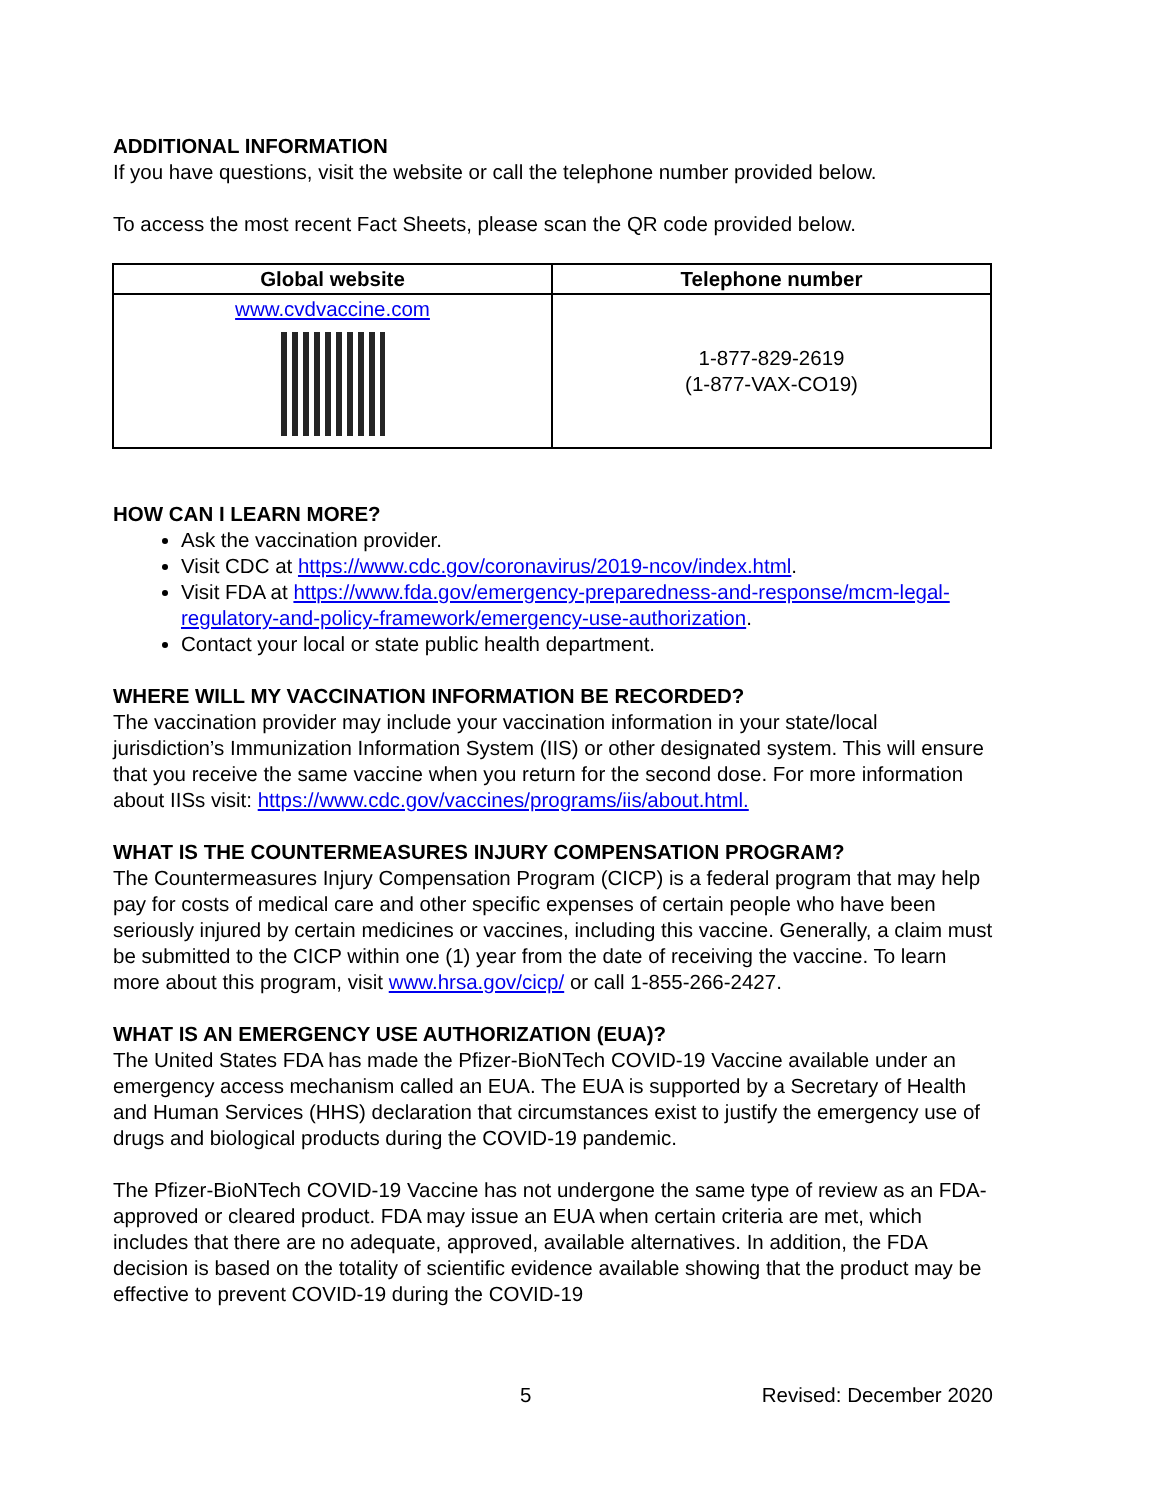ADDITIONAL INFORMATION
If you have questions, visit the website or call the telephone number provided below.
To access the most recent Fact Sheets, please scan the QR code provided below.
| Global website | Telephone number |
| --- | --- |
| www.cvdvaccine.com | 1-877-829-2619 (1-877-VAX-CO19) |
HOW CAN I LEARN MORE?
Ask the vaccination provider.
Visit CDC at https://www.cdc.gov/coronavirus/2019-ncov/index.html.
Visit FDA at https://www.fda.gov/emergency-preparedness-and-response/mcm-legal-regulatory-and-policy-framework/emergency-use-authorization.
Contact your local or state public health department.
WHERE WILL MY VACCINATION INFORMATION BE RECORDED?
The vaccination provider may include your vaccination information in your state/local jurisdiction’s Immunization Information System (IIS) or other designated system. This will ensure that you receive the same vaccine when you return for the second dose. For more information about IISs visit: https://www.cdc.gov/vaccines/programs/iis/about.html.
WHAT IS THE COUNTERMEASURES INJURY COMPENSATION PROGRAM?
The Countermeasures Injury Compensation Program (CICP) is a federal program that may help pay for costs of medical care and other specific expenses of certain people who have been seriously injured by certain medicines or vaccines, including this vaccine. Generally, a claim must be submitted to the CICP within one (1) year from the date of receiving the vaccine. To learn more about this program, visit www.hrsa.gov/cicp/ or call 1-855-266-2427.
WHAT IS AN EMERGENCY USE AUTHORIZATION (EUA)?
The United States FDA has made the Pfizer-BioNTech COVID-19 Vaccine available under an emergency access mechanism called an EUA. The EUA is supported by a Secretary of Health and Human Services (HHS) declaration that circumstances exist to justify the emergency use of drugs and biological products during the COVID-19 pandemic.
The Pfizer-BioNTech COVID-19 Vaccine has not undergone the same type of review as an FDA-approved or cleared product. FDA may issue an EUA when certain criteria are met, which includes that there are no adequate, approved, available alternatives. In addition, the FDA decision is based on the totality of scientific evidence available showing that the product may be effective to prevent COVID-19 during the COVID-19
5 Revised: December 2020